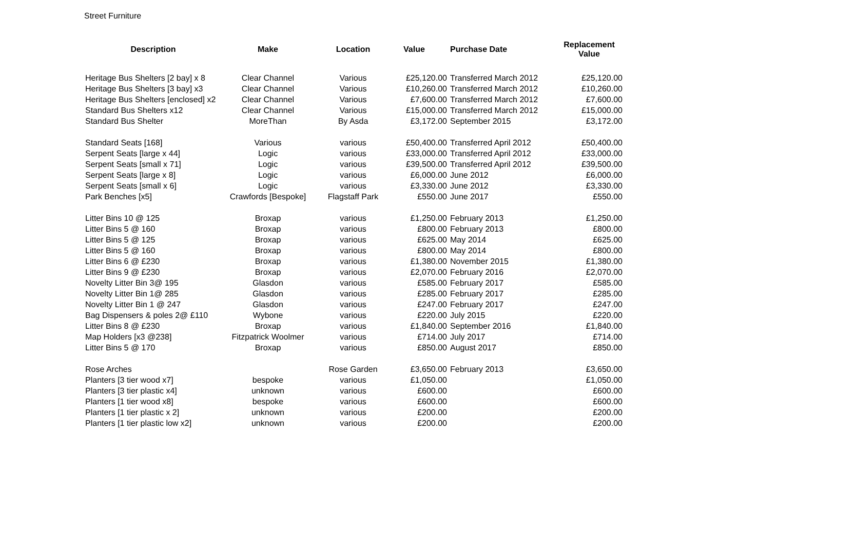Street Furniture
| Description | Make | Location | Value | Purchase Date | Replacement Value |
| --- | --- | --- | --- | --- | --- |
| Heritage Bus Shelters [2 bay] x 8 | Clear Channel | Various | £25,120.00 | Transferred March 2012 | £25,120.00 |
| Heritage Bus Shelters [3 bay] x3 | Clear Channel | Various | £10,260.00 | Transferred March 2012 | £10,260.00 |
| Heritage Bus Shelters [enclosed] x2 | Clear Channel | Various | £7,600.00 | Transferred March 2012 | £7,600.00 |
| Standard Bus Shelters x12 | Clear Channel | Various | £15,000.00 | Transferred March 2012 | £15,000.00 |
| Standard Bus Shelter | MoreThan | By Asda | £3,172.00 | September 2015 | £3,172.00 |
| Standard Seats [168] | Various | various | £50,400.00 | Transferred April 2012 | £50,400.00 |
| Serpent Seats [large x 44] | Logic | various | £33,000.00 | Transferred April 2012 | £33,000.00 |
| Serpent Seats [small x 71] | Logic | various | £39,500.00 | Transferred April 2012 | £39,500.00 |
| Serpent Seats [large x 8] | Logic | various | £6,000.00 | June 2012 | £6,000.00 |
| Serpent Seats [small x 6] | Logic | various | £3,330.00 | June 2012 | £3,330.00 |
| Park Benches [x5] | Crawfords [Bespoke] | Flagstaff Park | £550.00 | June 2017 | £550.00 |
| Litter Bins 10 @ 125 | Broxap | various | £1,250.00 | February 2013 | £1,250.00 |
| Litter Bins 5 @ 160 | Broxap | various | £800.00 | February 2013 | £800.00 |
| Litter Bins 5 @ 125 | Broxap | various | £625.00 | May 2014 | £625.00 |
| Litter Bins 5 @ 160 | Broxap | various | £800.00 | May 2014 | £800.00 |
| Litter Bins 6 @ £230 | Broxap | various | £1,380.00 | November 2015 | £1,380.00 |
| Litter Bins 9 @ £230 | Broxap | various | £2,070.00 | February 2016 | £2,070.00 |
| Novelty Litter Bin 3@ 195 | Glasdon | various | £585.00 | February 2017 | £585.00 |
| Novelty Litter Bin 1@ 285 | Glasdon | various | £285.00 | February 2017 | £285.00 |
| Novelty Litter Bin 1 @ 247 | Glasdon | various | £247.00 | February 2017 | £247.00 |
| Bag Dispensers & poles 2@ £110 | Wybone | various | £220.00 | July 2015 | £220.00 |
| Litter Bins 8 @ £230 | Broxap | various | £1,840.00 | September 2016 | £1,840.00 |
| Map Holders [x3 @238] | Fitzpatrick Woolmer | various | £714.00 | July 2017 | £714.00 |
| Litter Bins 5 @ 170 | Broxap | various | £850.00 | August 2017 | £850.00 |
| Rose Arches | | Rose Garden | £3,650.00 | February 2013 | £3,650.00 |
| Planters [3 tier wood x7] | bespoke | various | £1,050.00 | | £1,050.00 |
| Planters [3 tier plastic x4] | unknown | various | £600.00 | | £600.00 |
| Planters [1 tier wood x8] | bespoke | various | £600.00 | | £600.00 |
| Planters [1 tier plastic x 2] | unknown | various | £200.00 | | £200.00 |
| Planters [1 tier plastic low x2] | unknown | various | £200.00 | | £200.00 |